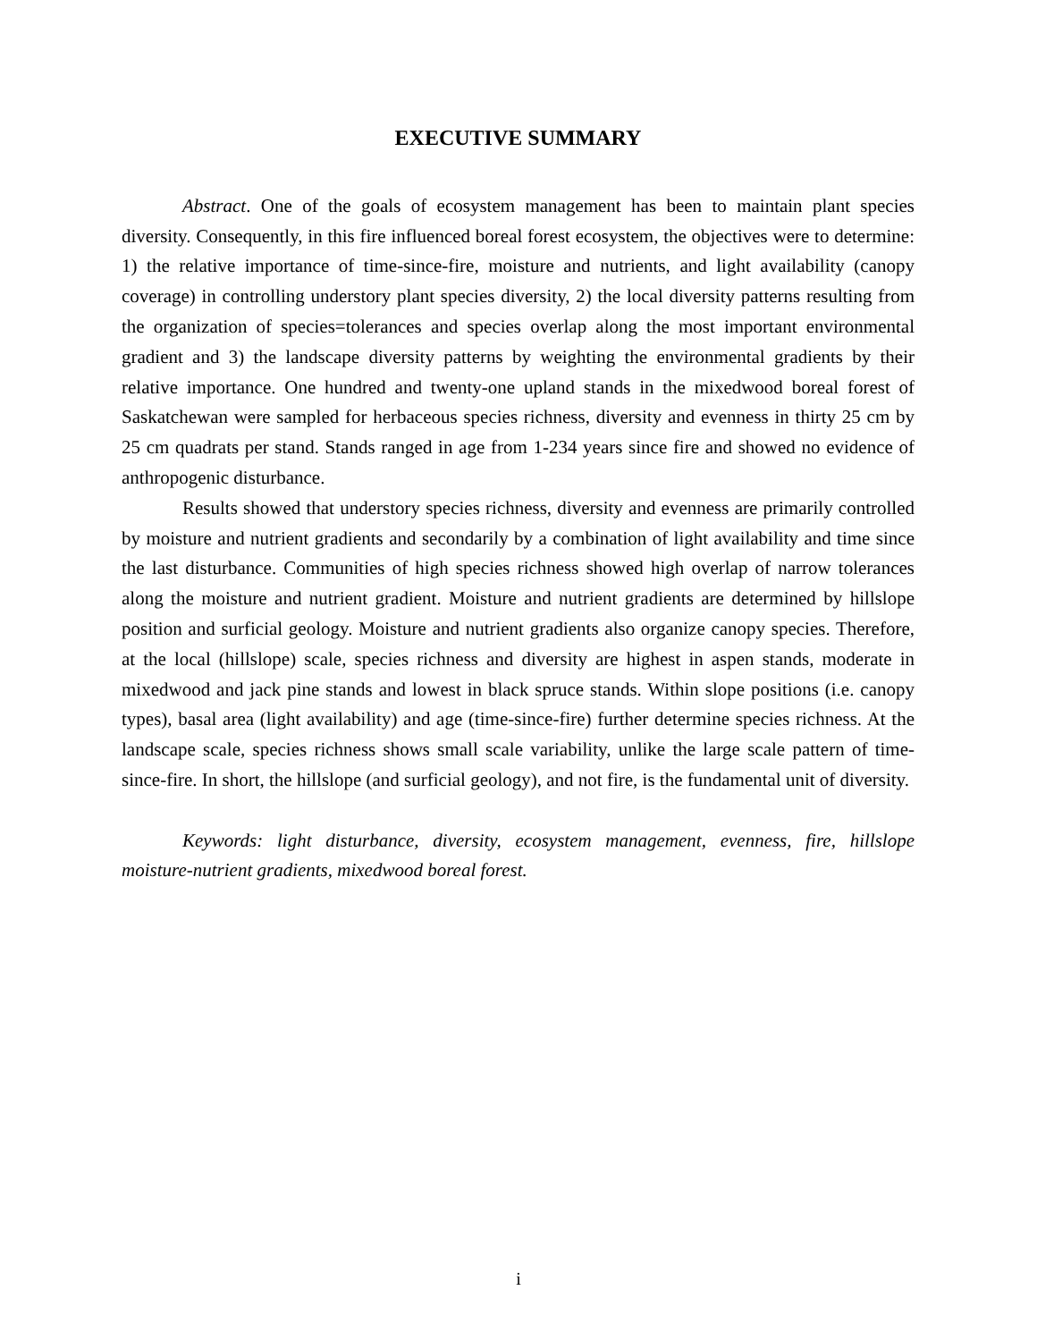EXECUTIVE SUMMARY
Abstract. One of the goals of ecosystem management has been to maintain plant species diversity. Consequently, in this fire influenced boreal forest ecosystem, the objectives were to determine: 1) the relative importance of time-since-fire, moisture and nutrients, and light availability (canopy coverage) in controlling understory plant species diversity, 2) the local diversity patterns resulting from the organization of species=tolerances and species overlap along the most important environmental gradient and 3) the landscape diversity patterns by weighting the environmental gradients by their relative importance. One hundred and twenty-one upland stands in the mixedwood boreal forest of Saskatchewan were sampled for herbaceous species richness, diversity and evenness in thirty 25 cm by 25 cm quadrats per stand. Stands ranged in age from 1-234 years since fire and showed no evidence of anthropogenic disturbance.
Results showed that understory species richness, diversity and evenness are primarily controlled by moisture and nutrient gradients and secondarily by a combination of light availability and time since the last disturbance. Communities of high species richness showed high overlap of narrow tolerances along the moisture and nutrient gradient. Moisture and nutrient gradients are determined by hillslope position and surficial geology. Moisture and nutrient gradients also organize canopy species. Therefore, at the local (hillslope) scale, species richness and diversity are highest in aspen stands, moderate in mixedwood and jack pine stands and lowest in black spruce stands. Within slope positions (i.e. canopy types), basal area (light availability) and age (time-since-fire) further determine species richness. At the landscape scale, species richness shows small scale variability, unlike the large scale pattern of time-since-fire. In short, the hillslope (and surficial geology), and not fire, is the fundamental unit of diversity.
Keywords: light disturbance, diversity, ecosystem management, evenness, fire, hillslope moisture-nutrient gradients, mixedwood boreal forest.
i